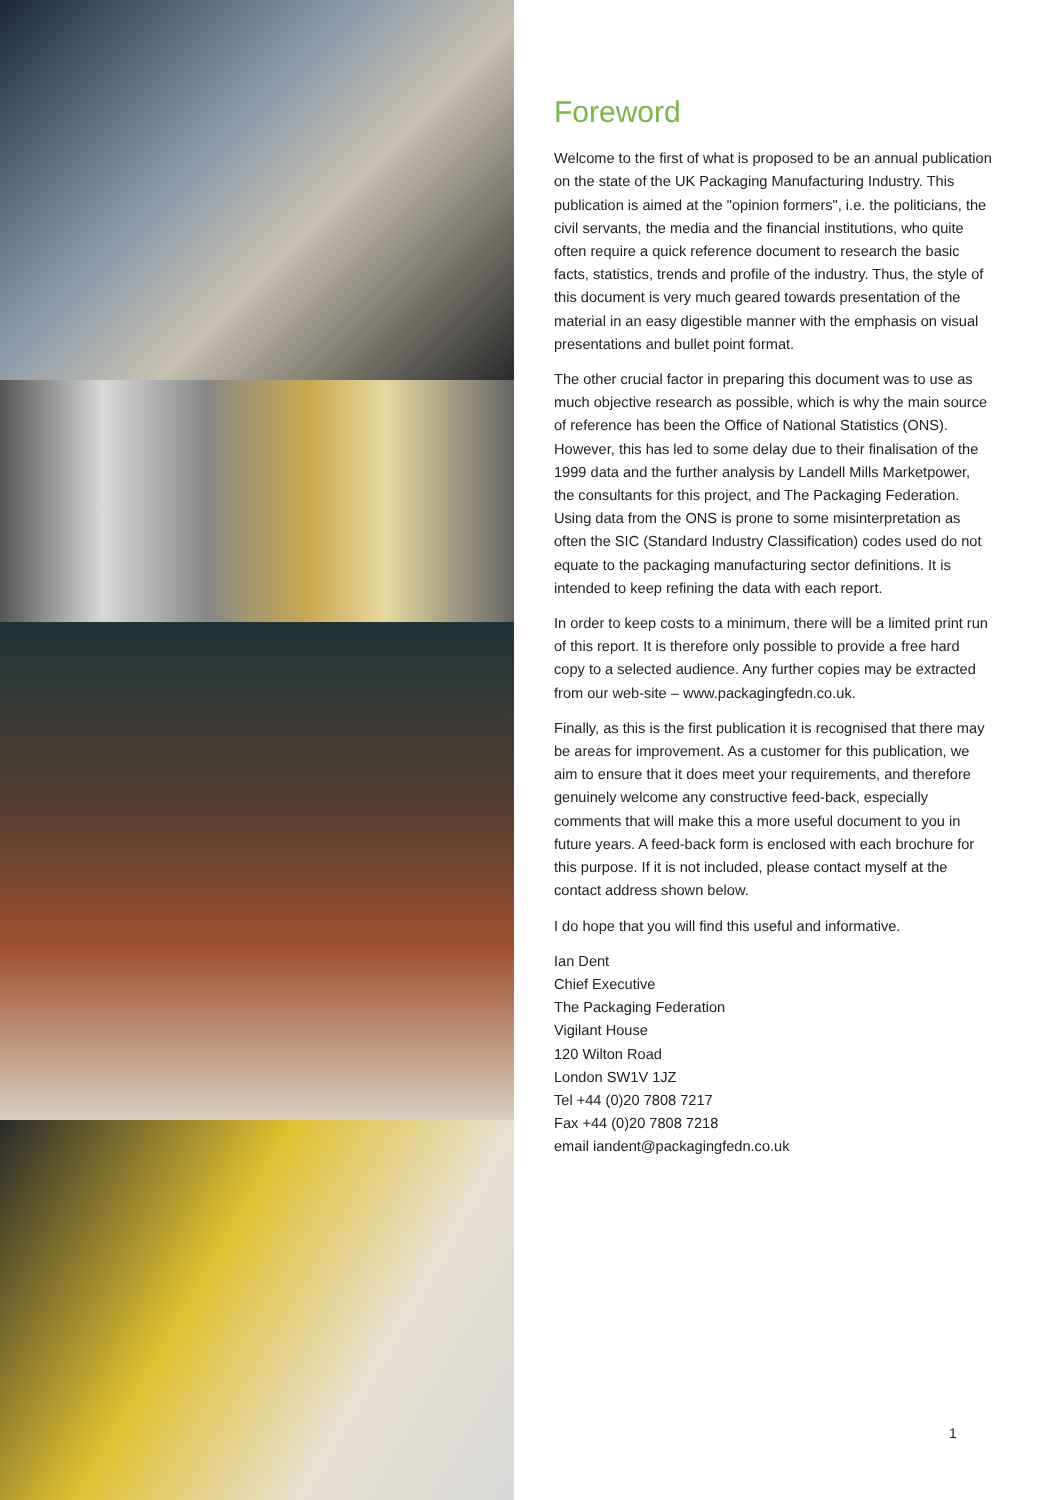Foreword
Welcome to the first of what is proposed to be an annual publication on the state of the UK Packaging Manufacturing Industry. This publication is aimed at the "opinion formers", i.e. the politicians, the civil servants, the media and the financial institutions, who quite often require a quick reference document to research the basic facts, statistics, trends and profile of the industry. Thus, the style of this document is very much geared towards presentation of the material in an easy digestible manner with the emphasis on visual presentations and bullet point format.
The other crucial factor in preparing this document was to use as much objective research as possible, which is why the main source of reference has been the Office of National Statistics (ONS). However, this has led to some delay due to their finalisation of the 1999 data and the further analysis by Landell Mills Marketpower, the consultants for this project, and The Packaging Federation. Using data from the ONS is prone to some misinterpretation as often the SIC (Standard Industry Classification) codes used do not equate to the packaging manufacturing sector definitions. It is intended to keep refining the data with each report.
In order to keep costs to a minimum, there will be a limited print run of this report. It is therefore only possible to provide a free hard copy to a selected audience. Any further copies may be extracted from our web-site – www.packagingfedn.co.uk.
Finally, as this is the first publication it is recognised that there may be areas for improvement. As a customer for this publication, we aim to ensure that it does meet your requirements, and therefore genuinely welcome any constructive feed-back, especially comments that will make this a more useful document to you in future years. A feed-back form is enclosed with each brochure for this purpose. If it is not included, please contact myself at the contact address shown below.
I do hope that you will find this useful and informative.
Ian Dent
Chief Executive
The Packaging Federation
Vigilant House
120 Wilton Road
London SW1V 1JZ
Tel +44 (0)20 7808 7217
Fax +44 (0)20 7808 7218
email iandent@packagingfedn.co.uk
1